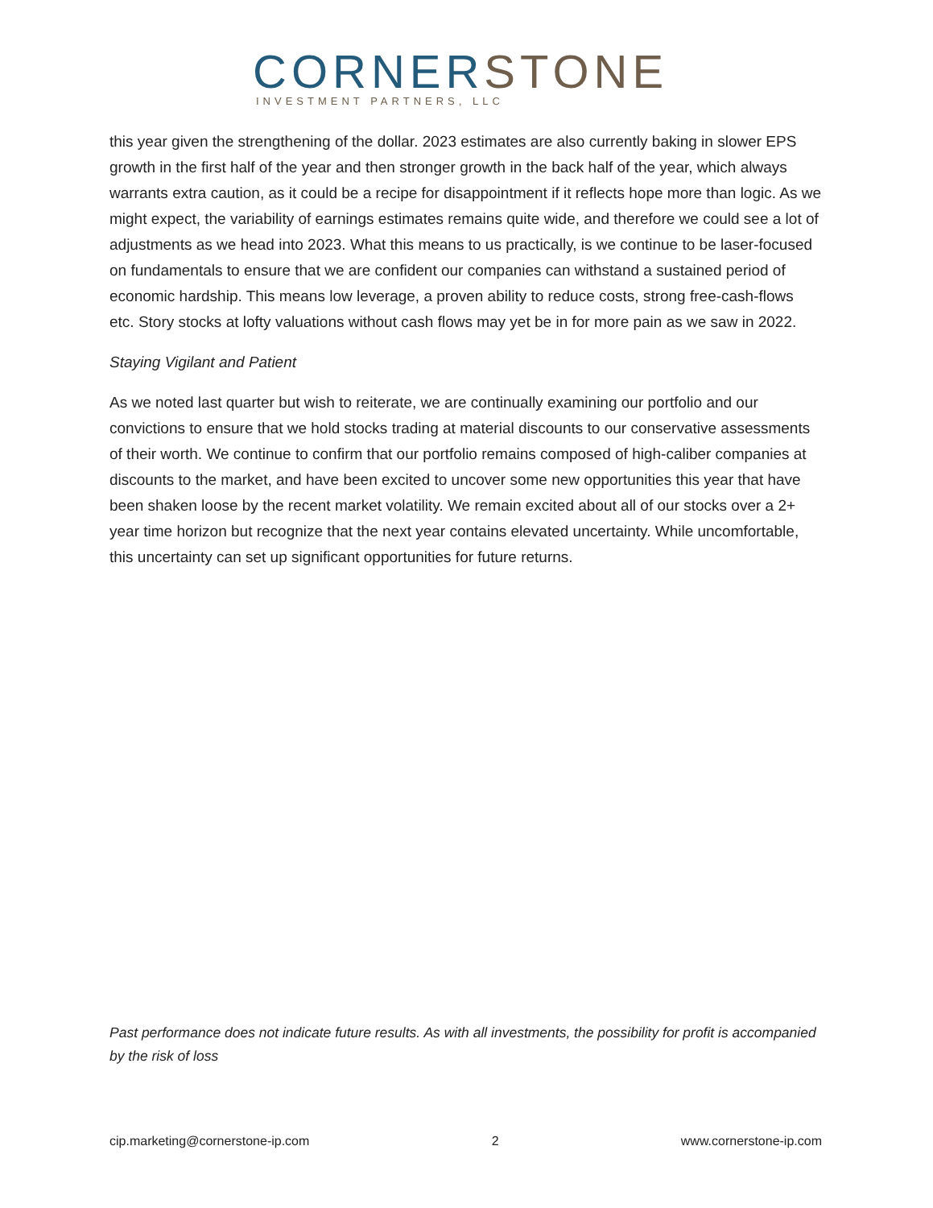CORNER STONE
INVESTMENT PARTNERS, LLC
this year given the strengthening of the dollar. 2023 estimates are also currently baking in slower EPS growth in the first half of the year and then stronger growth in the back half of the year, which always warrants extra caution, as it could be a recipe for disappointment if it reflects hope more than logic. As we might expect, the variability of earnings estimates remains quite wide, and therefore we could see a lot of adjustments as we head into 2023. What this means to us practically, is we continue to be laser-focused on fundamentals to ensure that we are confident our companies can withstand a sustained period of economic hardship. This means low leverage, a proven ability to reduce costs, strong free-cash-flows etc. Story stocks at lofty valuations without cash flows may yet be in for more pain as we saw in 2022.
Staying Vigilant and Patient
As we noted last quarter but wish to reiterate, we are continually examining our portfolio and our convictions to ensure that we hold stocks trading at material discounts to our conservative assessments of their worth. We continue to confirm that our portfolio remains composed of high-caliber companies at discounts to the market, and have been excited to uncover some new opportunities this year that have been shaken loose by the recent market volatility. We remain excited about all of our stocks over a 2+ year time horizon but recognize that the next year contains elevated uncertainty. While uncomfortable, this uncertainty can set up significant opportunities for future returns.
Past performance does not indicate future results. As with all investments, the possibility for profit is accompanied by the risk of loss
cip.marketing@cornerstone-ip.com 2 www.cornerstone-ip.com